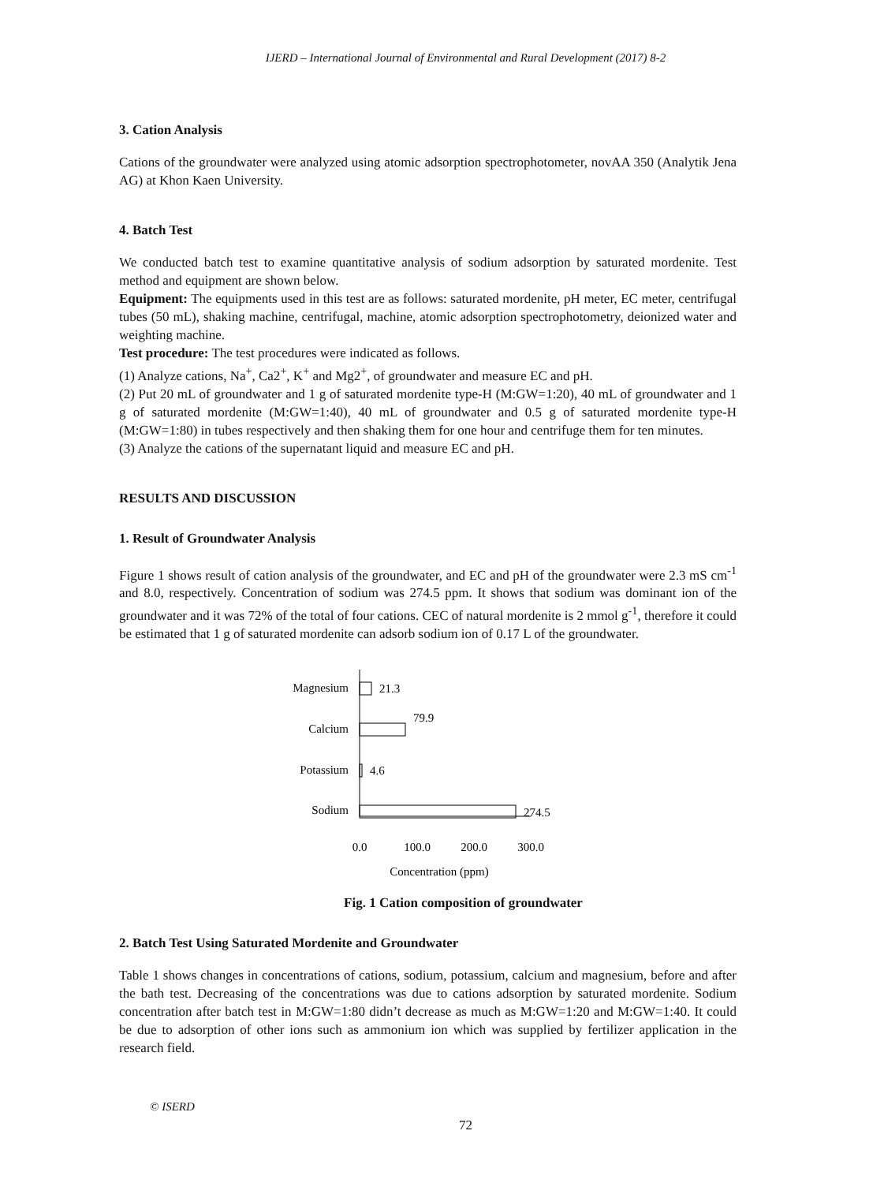IJERD – International Journal of Environmental and Rural Development (2017) 8-2
3. Cation Analysis
Cations of the groundwater were analyzed using atomic adsorption spectrophotometer, novAA 350 (Analytik Jena AG) at Khon Kaen University.
4. Batch Test
We conducted batch test to examine quantitative analysis of sodium adsorption by saturated mordenite. Test method and equipment are shown below.
Equipment: The equipments used in this test are as follows: saturated mordenite, pH meter, EC meter, centrifugal tubes (50 mL), shaking machine, centrifugal, machine, atomic adsorption spectrophotometry, deionized water and weighting machine.
Test procedure: The test procedures were indicated as follows.
(1) Analyze cations, Na<sup>+</sup>, Ca2<sup>+</sup>, K<sup>+</sup> and Mg2<sup>+</sup>, of groundwater and measure EC and pH.
(2) Put 20 mL of groundwater and 1 g of saturated mordenite type-H (M:GW=1:20), 40 mL of groundwater and 1 g of saturated mordenite (M:GW=1:40), 40 mL of groundwater and 0.5 g of saturated mordenite type-H (M:GW=1:80) in tubes respectively and then shaking them for one hour and centrifuge them for ten minutes.
(3) Analyze the cations of the supernatant liquid and measure EC and pH.
RESULTS AND DISCUSSION
1. Result of Groundwater Analysis
Figure 1 shows result of cation analysis of the groundwater, and EC and pH of the groundwater were 2.3 mS cm<sup>-1</sup> and 8.0, respectively. Concentration of sodium was 274.5 ppm. It shows that sodium was dominant ion of the groundwater and it was 72% of the total of four cations. CEC of natural mordenite is 2 mmol g<sup>-1</sup>, therefore it could be estimated that 1 g of saturated mordenite can adsorb sodium ion of 0.17 L of the groundwater.
Magnesium
21.3
Calcium
79.9
Potassium
4.6
Sodium
274.5
0.0
100.0
200.0
300.0
Concentration (ppm)
Fig. 1 Cation composition of groundwater
2. Batch Test Using Saturated Mordenite and Groundwater
Table 1 shows changes in concentrations of cations, sodium, potassium, calcium and magnesium, before and after the bath test. Decreasing of the concentrations was due to cations adsorption by saturated mordenite. Sodium concentration after batch test in M:GW=1:80 didn’t decrease as much as M:GW=1:20 and M:GW=1:40. It could be due to adsorption of other ions such as ammonium ion which was supplied by fertilizer application in the research field.
© ISERD
72